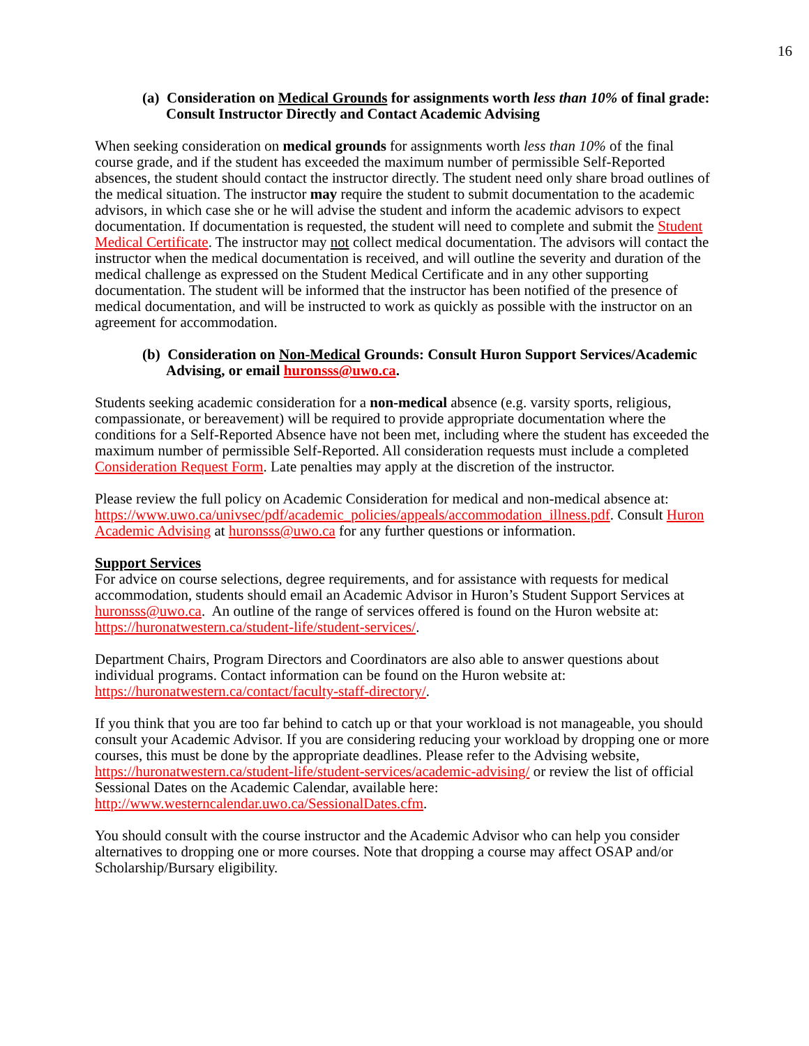16
(a) Consideration on Medical Grounds for assignments worth less than 10% of final grade: Consult Instructor Directly and Contact Academic Advising
When seeking consideration on medical grounds for assignments worth less than 10% of the final course grade, and if the student has exceeded the maximum number of permissible Self-Reported absences, the student should contact the instructor directly. The student need only share broad outlines of the medical situation. The instructor may require the student to submit documentation to the academic advisors, in which case she or he will advise the student and inform the academic advisors to expect documentation. If documentation is requested, the student will need to complete and submit the Student Medical Certificate. The instructor may not collect medical documentation. The advisors will contact the instructor when the medical documentation is received, and will outline the severity and duration of the medical challenge as expressed on the Student Medical Certificate and in any other supporting documentation. The student will be informed that the instructor has been notified of the presence of medical documentation, and will be instructed to work as quickly as possible with the instructor on an agreement for accommodation.
(b) Consideration on Non-Medical Grounds: Consult Huron Support Services/Academic Advising, or email huronsss@uwo.ca.
Students seeking academic consideration for a non-medical absence (e.g. varsity sports, religious, compassionate, or bereavement) will be required to provide appropriate documentation where the conditions for a Self-Reported Absence have not been met, including where the student has exceeded the maximum number of permissible Self-Reported. All consideration requests must include a completed Consideration Request Form. Late penalties may apply at the discretion of the instructor.
Please review the full policy on Academic Consideration for medical and non-medical absence at:
https://www.uwo.ca/univsec/pdf/academic_policies/appeals/accommodation_illness.pdf. Consult Huron Academic Advising at huronsss@uwo.ca for any further questions or information.
Support Services
For advice on course selections, degree requirements, and for assistance with requests for medical accommodation, students should email an Academic Advisor in Huron’s Student Support Services at huronsss@uwo.ca. An outline of the range of services offered is found on the Huron website at: https://huronatwestern.ca/student-life/student-services/.
Department Chairs, Program Directors and Coordinators are also able to answer questions about individual programs. Contact information can be found on the Huron website at: https://huronatwestern.ca/contact/faculty-staff-directory/.
If you think that you are too far behind to catch up or that your workload is not manageable, you should consult your Academic Advisor. If you are considering reducing your workload by dropping one or more courses, this must be done by the appropriate deadlines. Please refer to the Advising website, https://huronatwestern.ca/student-life/student-services/academic-advising/ or review the list of official Sessional Dates on the Academic Calendar, available here: http://www.westerncalendar.uwo.ca/SessionalDates.cfm.
You should consult with the course instructor and the Academic Advisor who can help you consider alternatives to dropping one or more courses. Note that dropping a course may affect OSAP and/or Scholarship/Bursary eligibility.